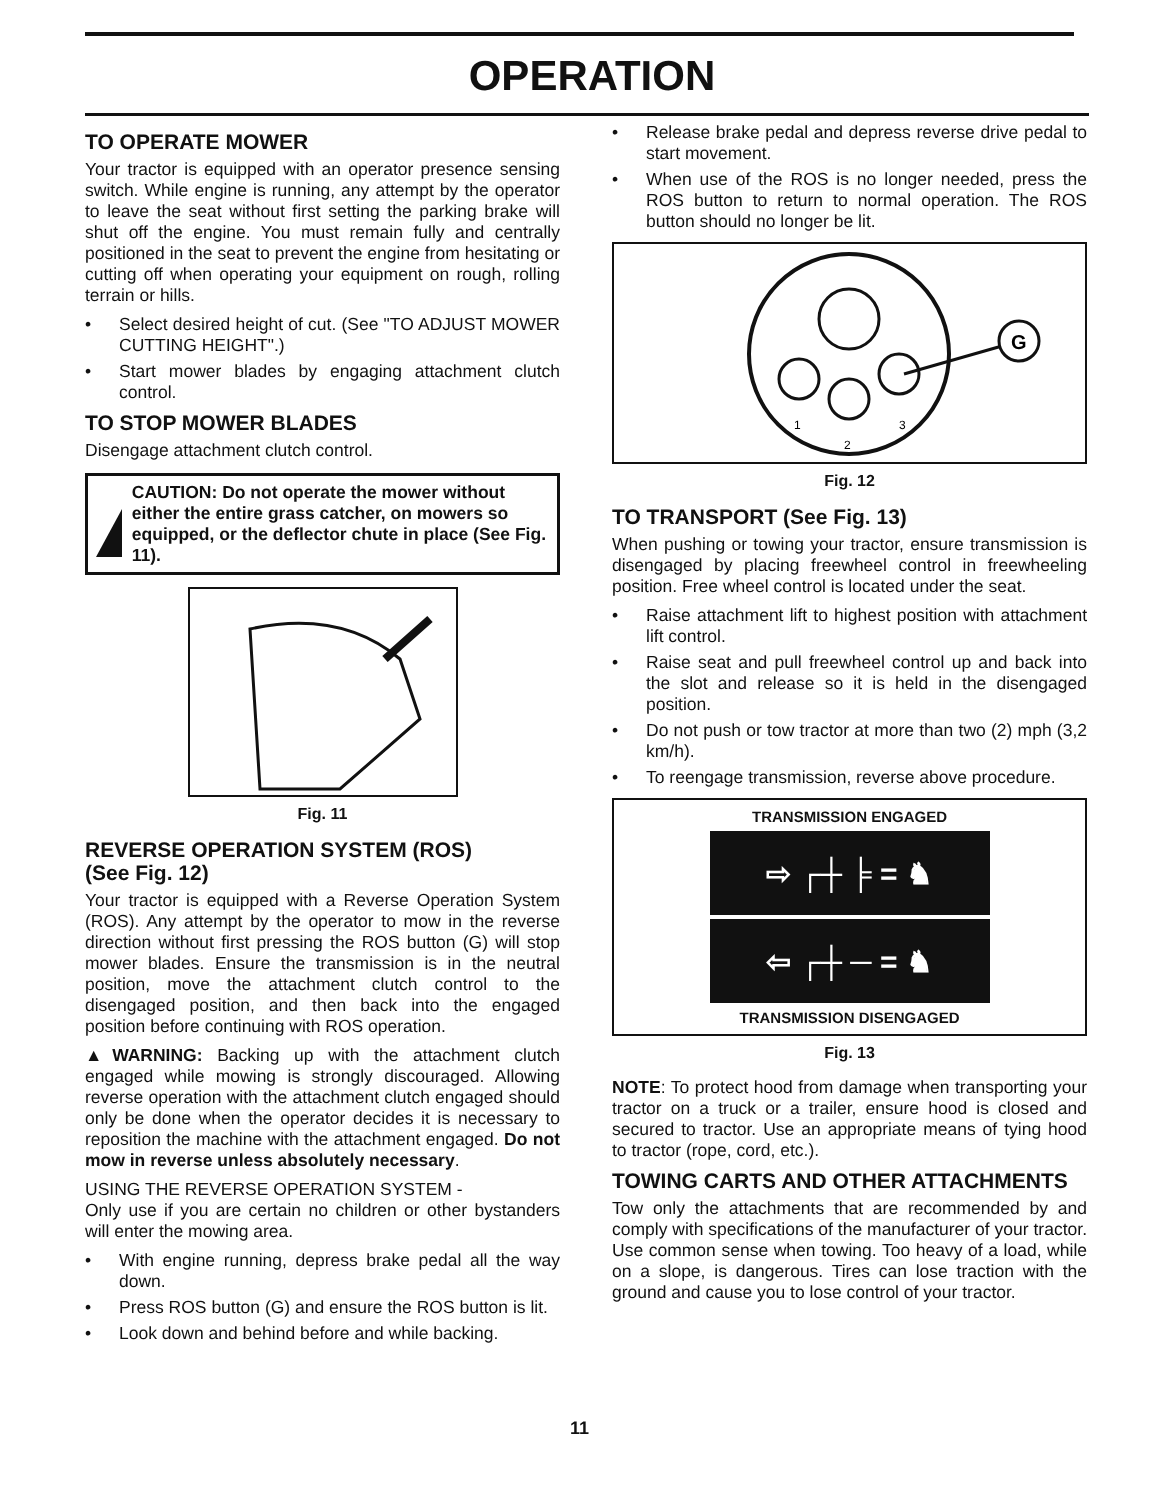OPERATION
TO OPERATE MOWER
Your tractor is equipped with an operator presence sensing switch. While engine is running, any attempt by the operator to leave the seat without first setting the parking brake will shut off the engine. You must remain fully and centrally positioned in the seat to prevent the engine from hesitating or cutting off when operating your equipment on rough, rolling terrain or hills.
Select desired height of cut. (See "TO ADJUST MOWER CUTTING HEIGHT".)
Start mower blades by engaging attachment clutch control.
TO STOP MOWER BLADES
Disengage attachment clutch control.
CAUTION: Do not operate the mower without either the entire grass catcher, on mowers so equipped, or the deflector chute in place (See Fig. 11).
Fig. 11
REVERSE OPERATION SYSTEM (ROS)
(See Fig. 12)
Your tractor is equipped with a Reverse Operation System (ROS). Any attempt by the operator to mow in the reverse direction without first pressing the ROS button (G) will stop mower blades. Ensure the transmission is in the neutral position, move the attachment clutch control to the disengaged position, and then back into the engaged position before continuing with ROS operation.
▲WARNING: Backing up with the attachment clutch engaged while mowing is strongly discouraged. Allowing reverse operation with the attachment clutch engaged should only be done when the operator decides it is necessary to reposition the machine with the attachment engaged. Do not mow in reverse unless absolutely necessary.
USING THE REVERSE OPERATION SYSTEM -
Only use if you are certain no children or other bystanders will enter the mowing area.
With engine running, depress brake pedal all the way down.
Press ROS button (G) and ensure the ROS button is lit.
Look down and behind before and while backing.
Release brake pedal and depress reverse drive pedal to start movement.
When use of the ROS is no longer needed, press the ROS button to return to normal operation. The ROS button should no longer be lit.
1
2
3
G
Fig. 12
TO TRANSPORT (See Fig. 13)
When pushing or towing your tractor, ensure transmission is disengaged by placing freewheel control in freewheeling position. Free wheel control is located under the seat.
Raise attachment lift to highest position with attachment lift control.
Raise seat and pull freewheel control up and back into the slot and release so it is held in the disengaged position.
Do not push or tow tractor at more than two (2) mph (3,2 km/h).
To reengage transmission, reverse above procedure.
TRANSMISSION ENGAGED
⇨ ┌┼ ╞ = ♞
⇦ ┌┼ ─ = ♞
TRANSMISSION DISENGAGED
Fig. 13
NOTE: To protect hood from damage when transporting your tractor on a truck or a trailer, ensure hood is closed and secured to tractor. Use an appropriate means of tying hood to tractor (rope, cord, etc.).
TOWING CARTS AND OTHER ATTACHMENTS
Tow only the attachments that are recommended by and comply with specifications of the manufacturer of your tractor. Use common sense when towing. Too heavy of a load, while on a slope, is dangerous. Tires can lose traction with the ground and cause you to lose control of your tractor.
11